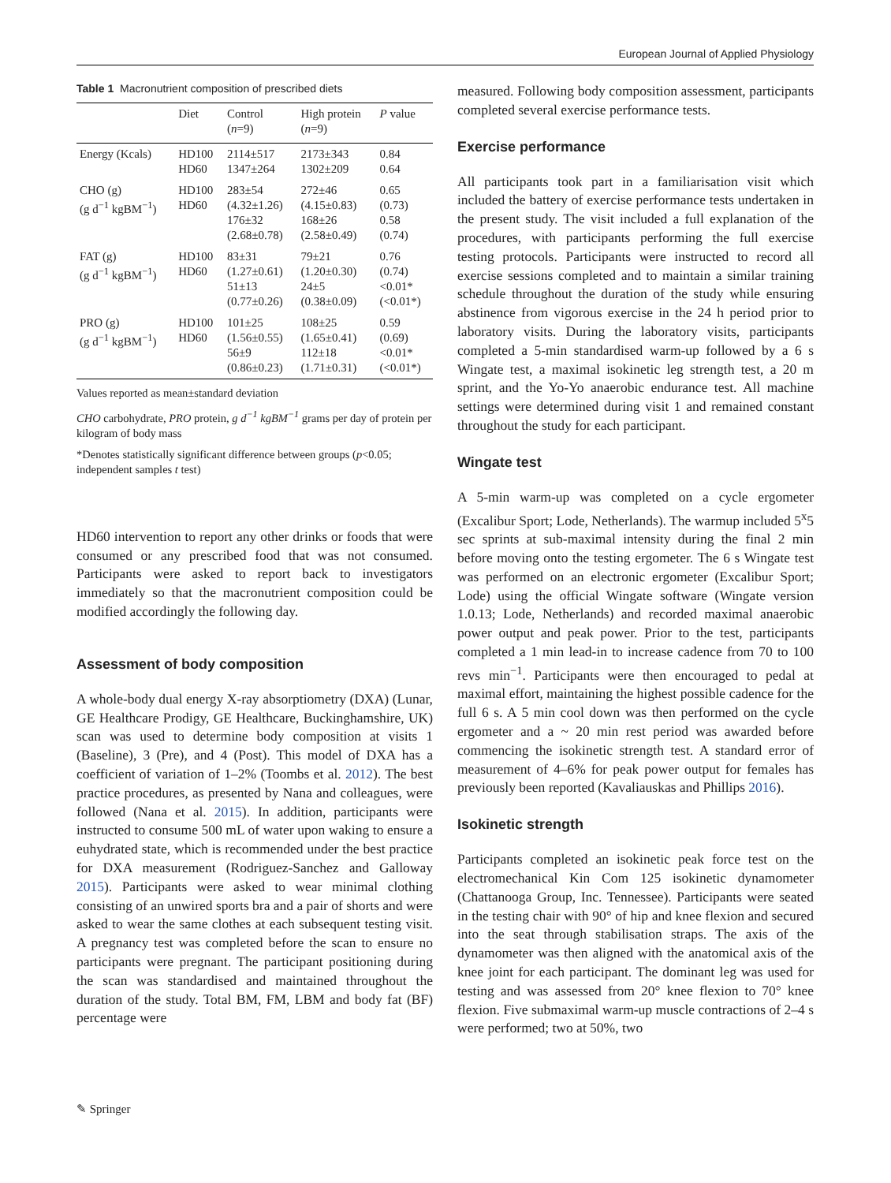European Journal of Applied Physiology
Table 1 Macronutrient composition of prescribed diets
| | Diet | Control ( n =9) | High protein ( n =9) | P value |
| --- | --- | --- | --- | --- |
| Energy (Kcals) | HD100 HD60 | 2114±517 1347±264 | 2173±343 1302±209 | 0.84 0.64 |
| CHO (g) (g d<sup>−1</sup> kgBM<sup>−1</sup>) | HD100 HD60 | 283±54 (4.32±1.26) 176±32 (2.68±0.78) | 272±46 (4.15±0.83) 168±26 (2.58±0.49) | 0.65 (0.73) 0.58 (0.74) |
| FAT (g) (g d<sup>−1</sup> kgBM<sup>−1</sup>) | HD100 HD60 | 83±31 (1.27±0.61) 51±13 (0.77±0.26) | 79±21 (1.20±0.30) 24±5 (0.38±0.09) | 0.76 (0.74) <0.01* (<0.01*) |
| PRO (g) (g d<sup>−1</sup> kgBM<sup>−1</sup>) | HD100 HD60 | 101±25 (1.56±0.55) 56±9 (0.86±0.23) | 108±25 (1.65±0.41) 112±18 (1.71±0.31) | 0.59 (0.69) <0.01* (<0.01*) |
Values reported as mean±standard deviation
CHO carbohydrate, PRO protein, g d<sup>−1</sup> kgBM<sup>−1</sup> grams per day of protein per kilogram of body mass
*Denotes statistically significant difference between groups (p<0.05; independent samples t test)
HD60 intervention to report any other drinks or foods that were consumed or any prescribed food that was not consumed. Participants were asked to report back to investigators immediately so that the macronutrient composition could be modified accordingly the following day.
Assessment of body composition
A whole-body dual energy X-ray absorptiometry (DXA) (Lunar, GE Healthcare Prodigy, GE Healthcare, Buckinghamshire, UK) scan was used to determine body composition at visits 1 (Baseline), 3 (Pre), and 4 (Post). This model of DXA has a coefficient of variation of 1–2% (Toombs et al. 2012). The best practice procedures, as presented by Nana and colleagues, were followed (Nana et al. 2015). In addition, participants were instructed to consume 500 mL of water upon waking to ensure a euhydrated state, which is recommended under the best practice for DXA measurement (Rodriguez-Sanchez and Galloway 2015). Participants were asked to wear minimal clothing consisting of an unwired sports bra and a pair of shorts and were asked to wear the same clothes at each subsequent testing visit. A pregnancy test was completed before the scan to ensure no participants were pregnant. The participant positioning during the scan was standardised and maintained throughout the duration of the study. Total BM, FM, LBM and body fat (BF) percentage were
measured. Following body composition assessment, participants completed several exercise performance tests.
Exercise performance
All participants took part in a familiarisation visit which included the battery of exercise performance tests undertaken in the present study. The visit included a full explanation of the procedures, with participants performing the full exercise testing protocols. Participants were instructed to record all exercise sessions completed and to maintain a similar training schedule throughout the duration of the study while ensuring abstinence from vigorous exercise in the 24 h period prior to laboratory visits. During the laboratory visits, participants completed a 5-min standardised warm-up followed by a 6 s Wingate test, a maximal isokinetic leg strength test, a 20 m sprint, and the Yo-Yo anaerobic endurance test. All machine settings were determined during visit 1 and remained constant throughout the study for each participant.
Wingate test
A 5-min warm-up was completed on a cycle ergometer (Excalibur Sport; Lode, Netherlands). The warmup included 5<sup>x</sup>5 sec sprints at sub-maximal intensity during the final 2 min before moving onto the testing ergometer. The 6 s Wingate test was performed on an electronic ergometer (Excalibur Sport; Lode) using the official Wingate software (Wingate version 1.0.13; Lode, Netherlands) and recorded maximal anaerobic power output and peak power. Prior to the test, participants completed a 1 min lead-in to increase cadence from 70 to 100 revs min<sup>−1</sup>. Participants were then encouraged to pedal at maximal effort, maintaining the highest possible cadence for the full 6 s. A 5 min cool down was then performed on the cycle ergometer and a ~ 20 min rest period was awarded before commencing the isokinetic strength test. A standard error of measurement of 4–6% for peak power output for females has previously been reported (Kavaliauskas and Phillips 2016).
Isokinetic strength
Participants completed an isokinetic peak force test on the electromechanical Kin Com 125 isokinetic dynamometer (Chattanooga Group, Inc. Tennessee). Participants were seated in the testing chair with 90° of hip and knee flexion and secured into the seat through stabilisation straps. The axis of the dynamometer was then aligned with the anatomical axis of the knee joint for each participant. The dominant leg was used for testing and was assessed from 20° knee flexion to 70° knee flexion. Five submaximal warm-up muscle contractions of 2–4 s were performed; two at 50%, two
✎ Springer